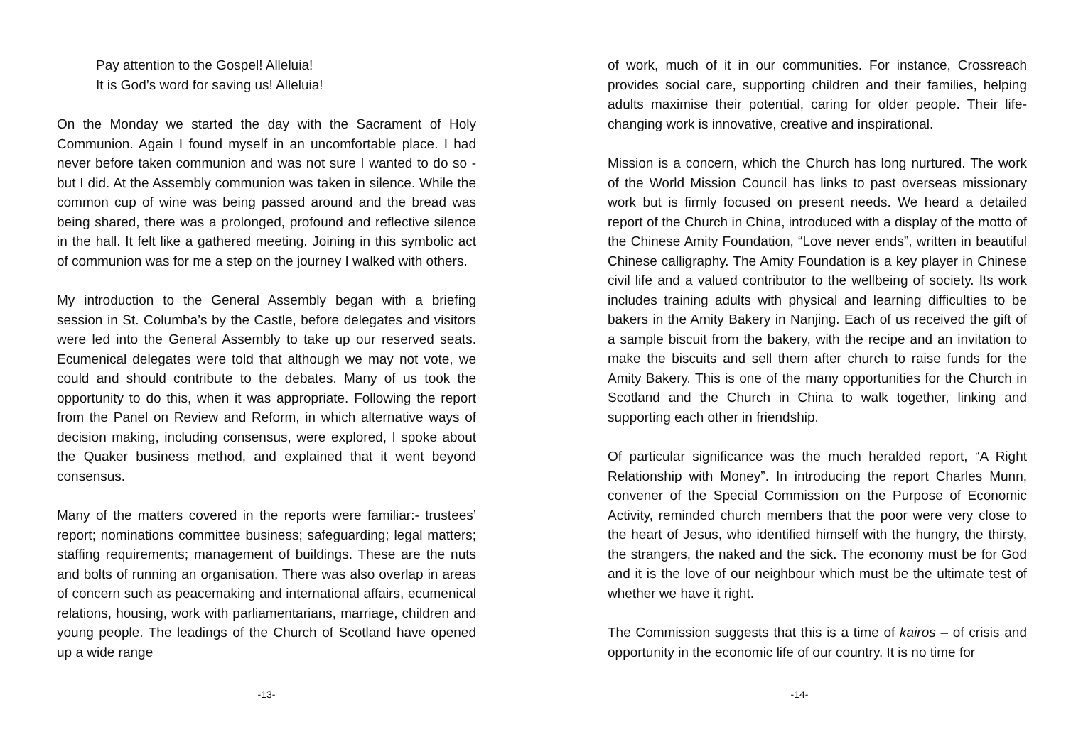Pay attention to the Gospel! Alleluia!
It is God’s word for saving us! Alleluia!
On the Monday we started the day with the Sacrament of Holy Communion. Again I found myself in an uncomfortable place. I had never before taken communion and was not sure I wanted to do so - but I did. At the Assembly communion was taken in silence. While the common cup of wine was being passed around and the bread was being shared, there was a prolonged, profound and reflective silence in the hall. It felt like a gathered meeting. Joining in this symbolic act of communion was for me a step on the journey I walked with others.
My introduction to the General Assembly began with a briefing session in St. Columba’s by the Castle, before delegates and visitors were led into the General Assembly to take up our reserved seats. Ecumenical delegates were told that although we may not vote, we could and should contribute to the debates. Many of us took the opportunity to do this, when it was appropriate. Following the report from the Panel on Review and Reform, in which alternative ways of decision making, including consensus, were explored, I spoke about the Quaker business method, and explained that it went beyond consensus.
Many of the matters covered in the reports were familiar:- trustees’ report; nominations committee business; safeguarding; legal matters; staffing requirements; management of buildings. These are the nuts and bolts of running an organisation. There was also overlap in areas of concern such as peacemaking and international affairs, ecumenical relations, housing, work with parliamentarians, marriage, children and young people. The leadings of the Church of Scotland have opened up a wide range
-13-
of work, much of it in our communities. For instance, Crossreach provides social care, supporting children and their families, helping adults maximise their potential, caring for older people. Their life-changing work is innovative, creative and inspirational.
Mission is a concern, which the Church has long nurtured. The work of the World Mission Council has links to past overseas missionary work but is firmly focused on present needs. We heard a detailed report of the Church in China, introduced with a display of the motto of the Chinese Amity Foundation, “Love never ends”, written in beautiful Chinese calligraphy. The Amity Foundation is a key player in Chinese civil life and a valued contributor to the wellbeing of society. Its work includes training adults with physical and learning difficulties to be bakers in the Amity Bakery in Nanjing. Each of us received the gift of a sample biscuit from the bakery, with the recipe and an invitation to make the biscuits and sell them after church to raise funds for the Amity Bakery. This is one of the many opportunities for the Church in Scotland and the Church in China to walk together, linking and supporting each other in friendship.
Of particular significance was the much heralded report, “A Right Relationship with Money”. In introducing the report Charles Munn, convener of the Special Commission on the Purpose of Economic Activity, reminded church members that the poor were very close to the heart of Jesus, who identified himself with the hungry, the thirsty, the strangers, the naked and the sick. The economy must be for God and it is the love of our neighbour which must be the ultimate test of whether we have it right.
The Commission suggests that this is a time of kairos – of crisis and opportunity in the economic life of our country. It is no time for
-14-